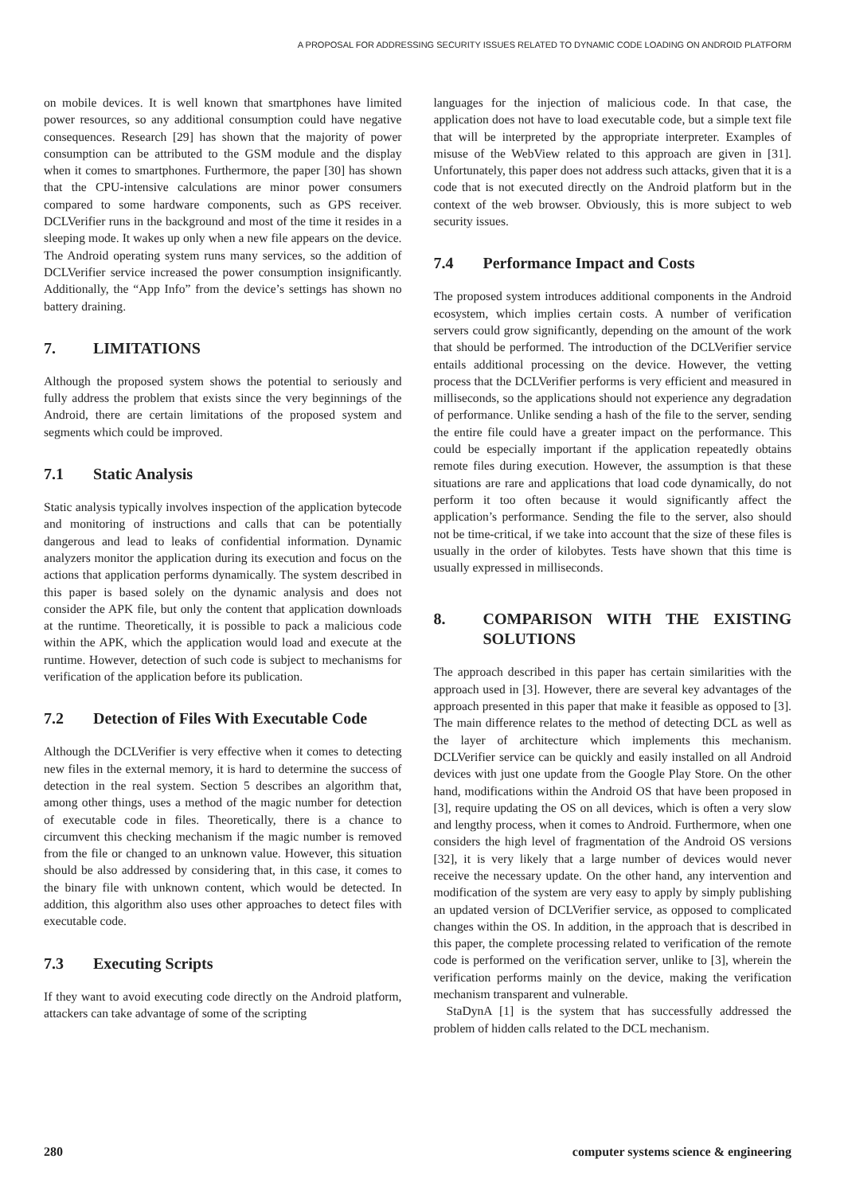A PROPOSAL FOR ADDRESSING SECURITY ISSUES RELATED TO DYNAMIC CODE LOADING ON ANDROID PLATFORM
on mobile devices. It is well known that smartphones have limited power resources, so any additional consumption could have negative consequences. Research [29] has shown that the majority of power consumption can be attributed to the GSM module and the display when it comes to smartphones. Furthermore, the paper [30] has shown that the CPU-intensive calculations are minor power consumers compared to some hardware components, such as GPS receiver. DCLVerifier runs in the background and most of the time it resides in a sleeping mode. It wakes up only when a new file appears on the device. The Android operating system runs many services, so the addition of DCLVerifier service increased the power consumption insignificantly. Additionally, the “App Info” from the device’s settings has shown no battery draining.
7. LIMITATIONS
Although the proposed system shows the potential to seriously and fully address the problem that exists since the very beginnings of the Android, there are certain limitations of the proposed system and segments which could be improved.
7.1 Static Analysis
Static analysis typically involves inspection of the application bytecode and monitoring of instructions and calls that can be potentially dangerous and lead to leaks of confidential information. Dynamic analyzers monitor the application during its execution and focus on the actions that application performs dynamically. The system described in this paper is based solely on the dynamic analysis and does not consider the APK file, but only the content that application downloads at the runtime. Theoretically, it is possible to pack a malicious code within the APK, which the application would load and execute at the runtime. However, detection of such code is subject to mechanisms for verification of the application before its publication.
7.2 Detection of Files With Executable Code
Although the DCLVerifier is very effective when it comes to detecting new files in the external memory, it is hard to determine the success of detection in the real system. Section 5 describes an algorithm that, among other things, uses a method of the magic number for detection of executable code in files. Theoretically, there is a chance to circumvent this checking mechanism if the magic number is removed from the file or changed to an unknown value. However, this situation should be also addressed by considering that, in this case, it comes to the binary file with unknown content, which would be detected. In addition, this algorithm also uses other approaches to detect files with executable code.
7.3 Executing Scripts
If they want to avoid executing code directly on the Android platform, attackers can take advantage of some of the scripting
languages for the injection of malicious code. In that case, the application does not have to load executable code, but a simple text file that will be interpreted by the appropriate interpreter. Examples of misuse of the WebView related to this approach are given in [31]. Unfortunately, this paper does not address such attacks, given that it is a code that is not executed directly on the Android platform but in the context of the web browser. Obviously, this is more subject to web security issues.
7.4 Performance Impact and Costs
The proposed system introduces additional components in the Android ecosystem, which implies certain costs. A number of verification servers could grow significantly, depending on the amount of the work that should be performed. The introduction of the DCLVerifier service entails additional processing on the device. However, the vetting process that the DCLVerifier performs is very efficient and measured in milliseconds, so the applications should not experience any degradation of performance. Unlike sending a hash of the file to the server, sending the entire file could have a greater impact on the performance. This could be especially important if the application repeatedly obtains remote files during execution. However, the assumption is that these situations are rare and applications that load code dynamically, do not perform it too often because it would significantly affect the application’s performance. Sending the file to the server, also should not be time-critical, if we take into account that the size of these files is usually in the order of kilobytes. Tests have shown that this time is usually expressed in milliseconds.
8. COMPARISON WITH THE EXISTING SOLUTIONS
The approach described in this paper has certain similarities with the approach used in [3]. However, there are several key advantages of the approach presented in this paper that make it feasible as opposed to [3]. The main difference relates to the method of detecting DCL as well as the layer of architecture which implements this mechanism. DCLVerifier service can be quickly and easily installed on all Android devices with just one update from the Google Play Store. On the other hand, modifications within the Android OS that have been proposed in [3], require updating the OS on all devices, which is often a very slow and lengthy process, when it comes to Android. Furthermore, when one considers the high level of fragmentation of the Android OS versions [32], it is very likely that a large number of devices would never receive the necessary update. On the other hand, any intervention and modification of the system are very easy to apply by simply publishing an updated version of DCLVerifier service, as opposed to complicated changes within the OS. In addition, in the approach that is described in this paper, the complete processing related to verification of the remote code is performed on the verification server, unlike to [3], wherein the verification performs mainly on the device, making the verification mechanism transparent and vulnerable.
StaDynA [1] is the system that has successfully addressed the problem of hidden calls related to the DCL mechanism.
280 computer systems science & engineering